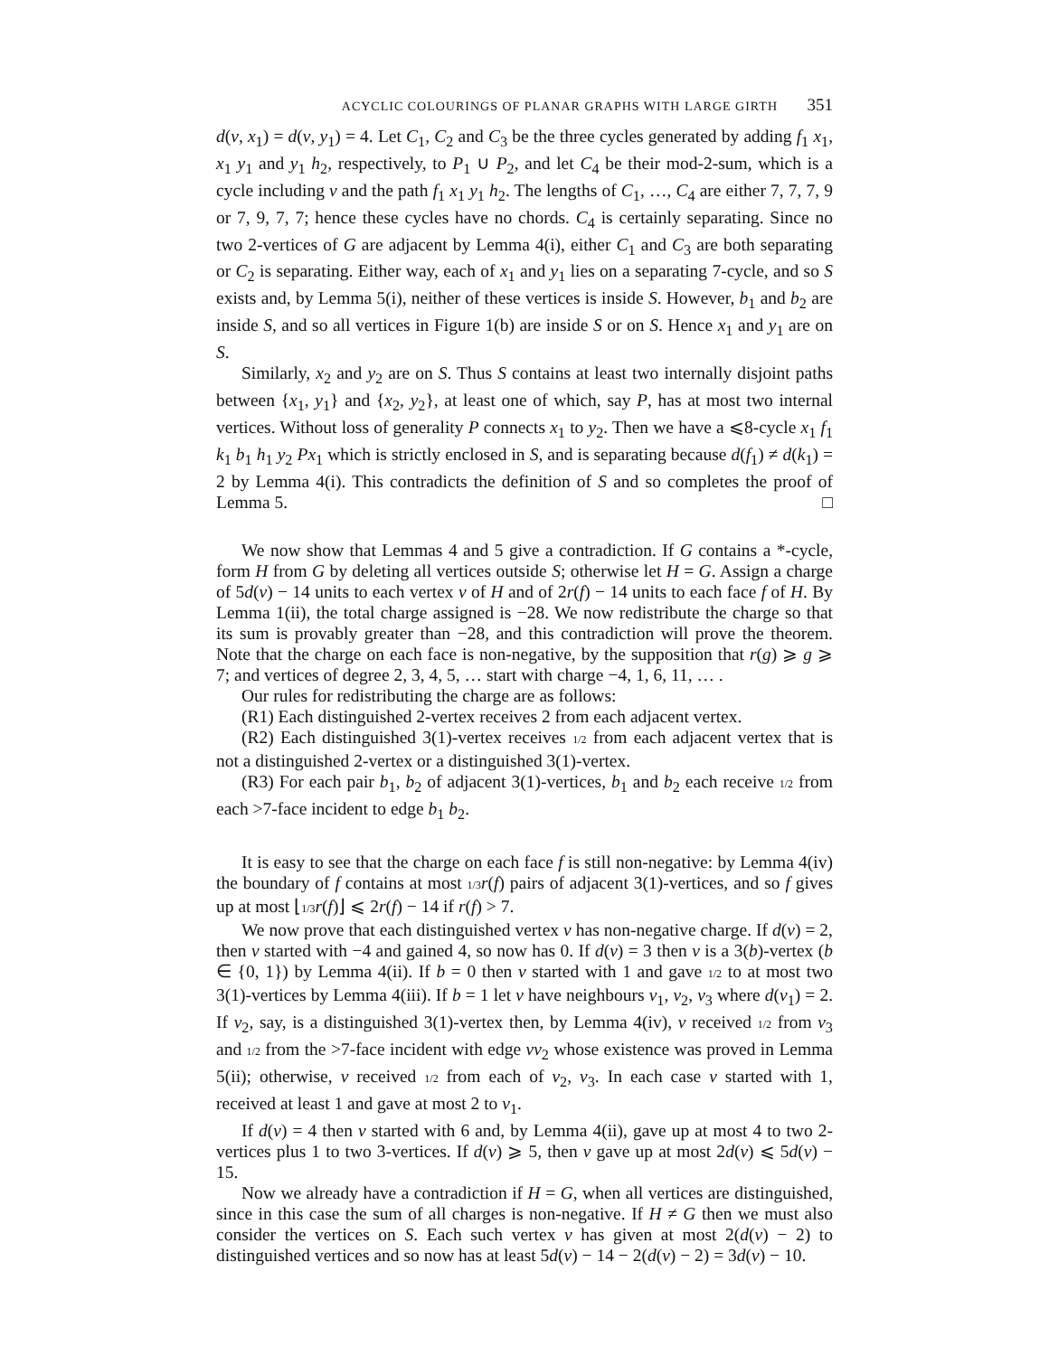ACYCLIC COLOURINGS OF PLANAR GRAPHS WITH LARGE GIRTH 351
d(v, x<sub>1</sub>) = d(v, y<sub>1</sub>) = 4. Let C<sub>1</sub>, C<sub>2</sub> and C<sub>3</sub> be the three cycles generated by adding f<sub>1</sub> x<sub>1</sub>, x<sub>1</sub> y<sub>1</sub> and y<sub>1</sub> h<sub>2</sub>, respectively, to P<sub>1</sub> ∪ P<sub>2</sub>, and let C<sub>4</sub> be their mod-2-sum, which is a cycle including v and the path f<sub>1</sub> x<sub>1</sub> y<sub>1</sub> h<sub>2</sub>. The lengths of C<sub>1</sub>, …, C<sub>4</sub> are either 7, 7, 7, 9 or 7, 9, 7, 7; hence these cycles have no chords. C<sub>4</sub> is certainly separating. Since no two 2-vertices of G are adjacent by Lemma 4(i), either C<sub>1</sub> and C<sub>3</sub> are both separating or C<sub>2</sub> is separating. Either way, each of x<sub>1</sub> and y<sub>1</sub> lies on a separating 7-cycle, and so S exists and, by Lemma 5(i), neither of these vertices is inside S. However, b<sub>1</sub> and b<sub>2</sub> are inside S, and so all vertices in Figure 1(b) are inside S or on S. Hence x<sub>1</sub> and y<sub>1</sub> are on S.
Similarly, x<sub>2</sub> and y<sub>2</sub> are on S. Thus S contains at least two internally disjoint paths between {x<sub>1</sub>, y<sub>1</sub>} and {x<sub>2</sub>, y<sub>2</sub>}, at least one of which, say P, has at most two internal vertices. Without loss of generality P connects x<sub>1</sub> to y<sub>2</sub>. Then we have a ⩽8-cycle x<sub>1</sub> f<sub>1</sub> k<sub>1</sub> b<sub>1</sub> h<sub>1</sub> y<sub>2</sub> Px<sub>1</sub> which is strictly enclosed in S, and is separating because d(f<sub>1</sub>) ≠ d(k<sub>1</sub>) = 2 by Lemma 4(i). This contradicts the definition of S and so completes the proof of Lemma 5. □
We now show that Lemmas 4 and 5 give a contradiction. If G contains a *-cycle, form H from G by deleting all vertices outside S; otherwise let H = G. Assign a charge of 5d(v) − 14 units to each vertex v of H and of 2r(f) − 14 units to each face f of H. By Lemma 1(ii), the total charge assigned is −28. We now redistribute the charge so that its sum is provably greater than −28, and this contradiction will prove the theorem. Note that the charge on each face is non-negative, by the supposition that r(g) ⩾ g ⩾ 7; and vertices of degree 2, 3, 4, 5, … start with charge −4, 1, 6, 11, … .
Our rules for redistributing the charge are as follows:
(R1) Each distinguished 2-vertex receives 2 from each adjacent vertex.
(R2) Each distinguished 3(1)-vertex receives 1/2 from each adjacent vertex that is not a distinguished 2-vertex or a distinguished 3(1)-vertex.
(R3) For each pair b<sub>1</sub>, b<sub>2</sub> of adjacent 3(1)-vertices, b<sub>1</sub> and b<sub>2</sub> each receive 1/2 from each >7-face incident to edge b<sub>1</sub> b<sub>2</sub>.
It is easy to see that the charge on each face f is still non-negative: by Lemma 4(iv) the boundary of f contains at most 1/3 r(f) pairs of adjacent 3(1)-vertices, and so f gives up at most ⌊1/3 r(f)⌋ ⩽ 2r(f) − 14 if r(f) > 7.
We now prove that each distinguished vertex v has non-negative charge. If d(v) = 2, then v started with −4 and gained 4, so now has 0. If d(v) = 3 then v is a 3(b)-vertex (b ∈ {0, 1}) by Lemma 4(ii). If b = 0 then v started with 1 and gave 1/2 to at most two 3(1)-vertices by Lemma 4(iii). If b = 1 let v have neighbours v<sub>1</sub>, v<sub>2</sub>, v<sub>3</sub> where d(v<sub>1</sub>) = 2. If v<sub>2</sub>, say, is a distinguished 3(1)-vertex then, by Lemma 4(iv), v received 1/2 from v<sub>3</sub> and 1/2 from the >7-face incident with edge vv<sub>2</sub> whose existence was proved in Lemma 5(ii); otherwise, v received 1/2 from each of v<sub>2</sub>, v<sub>3</sub>. In each case v started with 1, received at least 1 and gave at most 2 to v<sub>1</sub>.
If d(v) = 4 then v started with 6 and, by Lemma 4(ii), gave up at most 4 to two 2-vertices plus 1 to two 3-vertices. If d(v) ⩾ 5, then v gave up at most 2d(v) ⩽ 5d(v) − 15.
Now we already have a contradiction if H = G, when all vertices are distinguished, since in this case the sum of all charges is non-negative. If H ≠ G then we must also consider the vertices on S. Each such vertex v has given at most 2(d(v) − 2) to distinguished vertices and so now has at least 5d(v) − 14 − 2(d(v) − 2) = 3d(v) − 10.